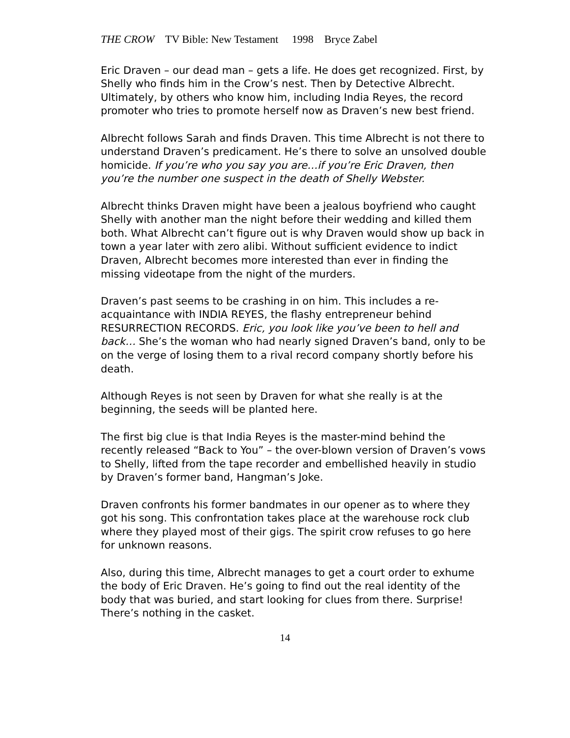THE CROW TV Bible: New Testament 1998 Bryce Zabel
Eric Draven – our dead man – gets a life. He does get recognized. First, by Shelly who finds him in the Crow’s nest. Then by Detective Albrecht. Ultimately, by others who know him, including India Reyes, the record promoter who tries to promote herself now as Draven’s new best friend.
Albrecht follows Sarah and finds Draven. This time Albrecht is not there to understand Draven’s predicament. He’s there to solve an unsolved double homicide. If you’re who you say you are…if you’re Eric Draven, then you’re the number one suspect in the death of Shelly Webster.
Albrecht thinks Draven might have been a jealous boyfriend who caught Shelly with another man the night before their wedding and killed them both. What Albrecht can’t figure out is why Draven would show up back in town a year later with zero alibi. Without sufficient evidence to indict Draven, Albrecht becomes more interested than ever in finding the missing videotape from the night of the murders.
Draven’s past seems to be crashing in on him. This includes a re-acquaintance with INDIA REYES, the flashy entrepreneur behind RESURRECTION RECORDS. Eric, you look like you’ve been to hell and back… She’s the woman who had nearly signed Draven’s band, only to be on the verge of losing them to a rival record company shortly before his death.
Although Reyes is not seen by Draven for what she really is at the beginning, the seeds will be planted here.
The first big clue is that India Reyes is the master-mind behind the recently released “Back to You” – the over-blown version of Draven’s vows to Shelly, lifted from the tape recorder and embellished heavily in studio by Draven’s former band, Hangman’s Joke.
Draven confronts his former bandmates in our opener as to where they got his song. This confrontation takes place at the warehouse rock club where they played most of their gigs. The spirit crow refuses to go here for unknown reasons.
Also, during this time, Albrecht manages to get a court order to exhume the body of Eric Draven. He’s going to find out the real identity of the body that was buried, and start looking for clues from there. Surprise! There’s nothing in the casket.
14